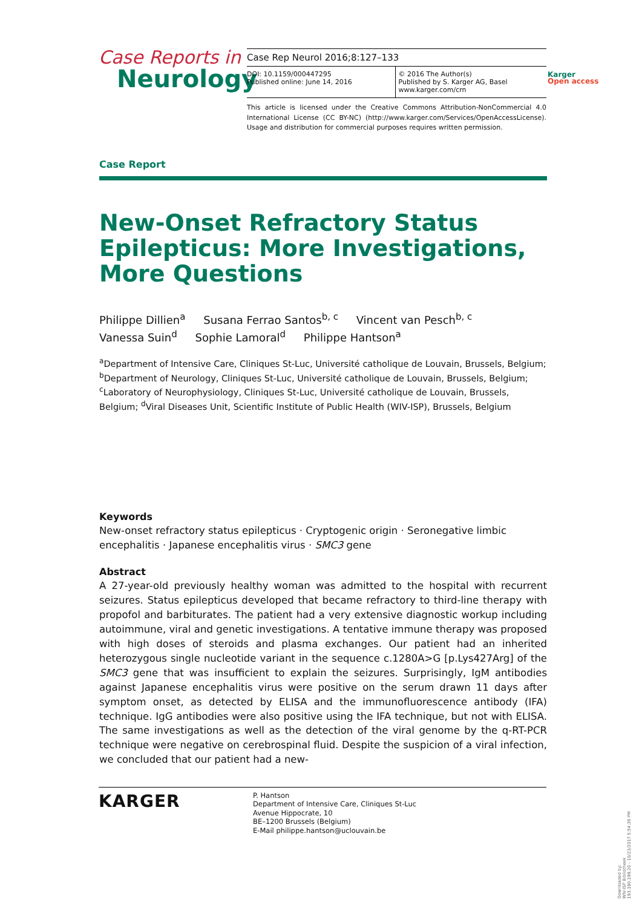Case Reports in
Neurology
Case Rep Neurol 2016;8:127–133
DOI: 10.1159/000447295
Published online: June 14, 2016
© 2016 The Author(s)
Published by S. Karger AG, Basel
www.karger.com/crn
This article is licensed under the Creative Commons Attribution-NonCommercial 4.0 International License (CC BY-NC) (http://www.karger.com/Services/OpenAccessLicense). Usage and distribution for commercial purposes requires written permission.
Karger
Open access
Case Report
New-Onset Refractory Status Epilepticus: More Investigations, More Questions
Philippe Dillien<sup>a</sup> Susana Ferrao Santos<sup>b, c</sup> Vincent van Pesch<sup>b, c</sup>
Vanessa Suin<sup>d</sup> Sophie Lamoral<sup>d</sup> Philippe Hantson<sup>a</sup>
<sup>a</sup> Department of Intensive Care, Cliniques St-Luc, Université catholique de Louvain, Brussels, Belgium; <sup>b</sup>Department of Neurology, Cliniques St-Luc, Université catholique de Louvain, Brussels, Belgium; <sup>c</sup>Laboratory of Neurophysiology, Cliniques St-Luc, Université catholique de Louvain, Brussels, Belgium; <sup>d</sup>Viral Diseases Unit, Scientific Institute of Public Health (WIV-ISP), Brussels, Belgium
Keywords
New-onset refractory status epilepticus · Cryptogenic origin · Seronegative limbic encephalitis · Japanese encephalitis virus · SMC3 gene
Abstract
A 27-year-old previously healthy woman was admitted to the hospital with recurrent seizures. Status epilepticus developed that became refractory to third-line therapy with propofol and barbiturates. The patient had a very extensive diagnostic workup including autoimmune, viral and genetic investigations. A tentative immune therapy was proposed with high doses of steroids and plasma exchanges. Our patient had an inherited heterozygous single nucleotide variant in the sequence c.1280A>G [p.Lys427Arg] of the SMC3 gene that was insufficient to explain the seizures. Surprisingly, IgM antibodies against Japanese encephalitis virus were positive on the serum drawn 11 days after symptom onset, as detected by ELISA and the immunofluorescence antibody (IFA) technique. IgG antibodies were also positive using the IFA technique, but not with ELISA. The same investigations as well as the detection of the viral genome by the q-RT-PCR technique were negative on cerebrospinal fluid. Despite the suspicion of a viral infection, we concluded that our patient had a new-
KARGER
P. Hantson
Department of Intensive Care, Cliniques St-Luc
Avenue Hippocrate, 10
BE–1200 Brussels (Belgium)
E-Mail philippe.hantson@uclouvain.be
Downloaded by:
WIV-ISP Bibliotheek
193.190.199.20 - 10/23/2017 5:54:36 PM